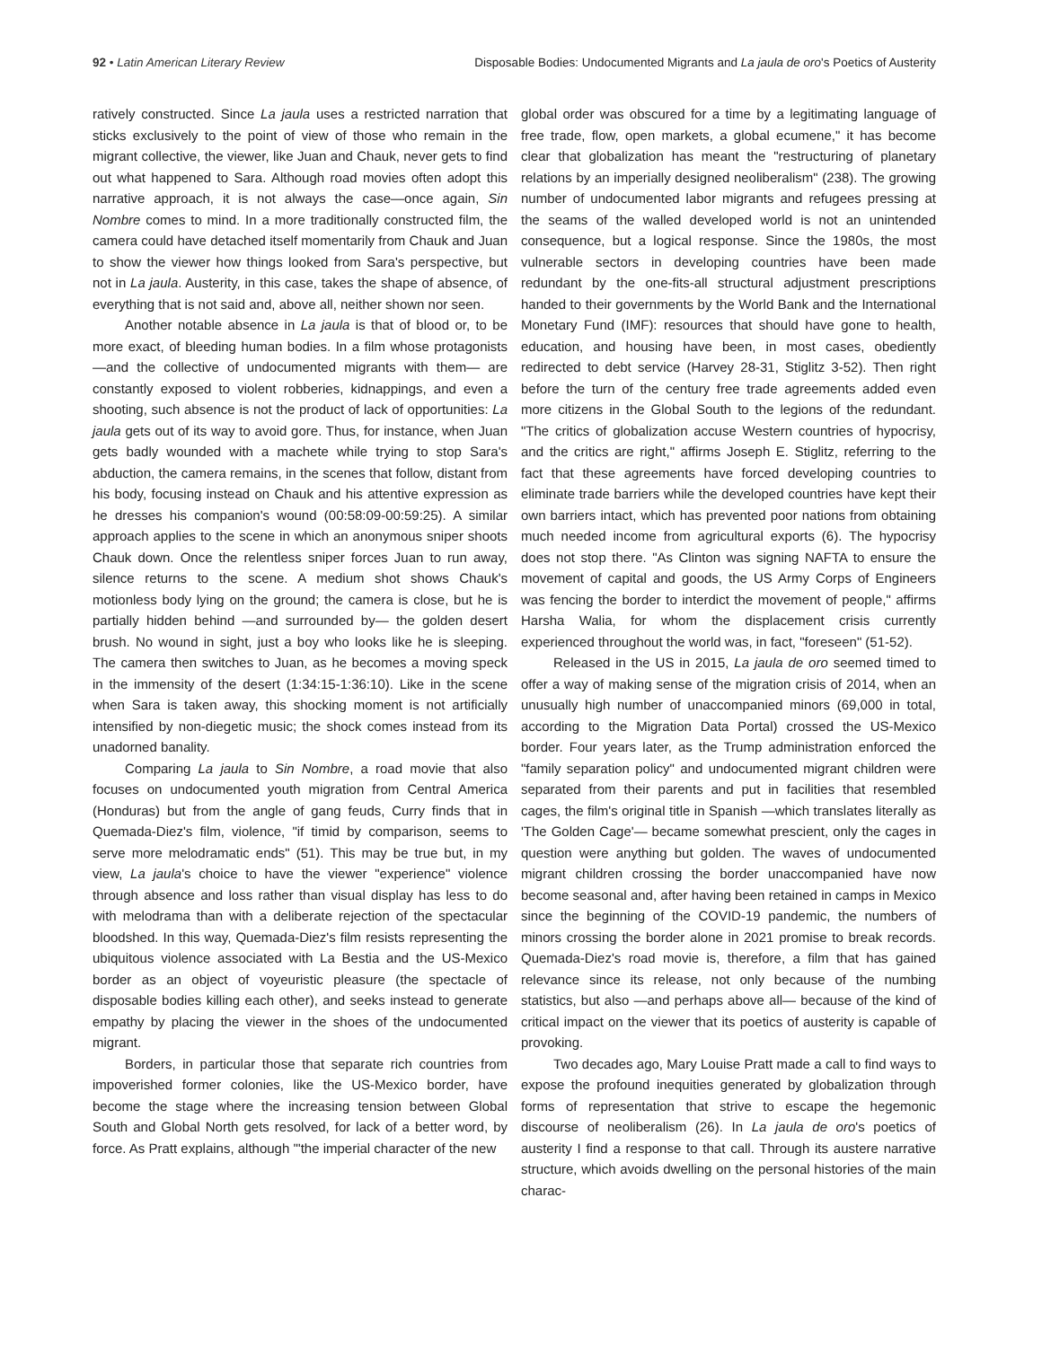92 • Latin American Literary Review Disposable Bodies: Undocumented Migrants and La jaula de oro's Poetics of Austerity
ratively constructed. Since La jaula uses a restricted narration that sticks exclusively to the point of view of those who remain in the migrant collective, the viewer, like Juan and Chauk, never gets to find out what happened to Sara. Although road movies often adopt this narrative approach, it is not always the case—once again, Sin Nombre comes to mind. In a more traditionally constructed film, the camera could have detached itself momentarily from Chauk and Juan to show the viewer how things looked from Sara's perspective, but not in La jaula. Austerity, in this case, takes the shape of absence, of everything that is not said and, above all, neither shown nor seen.
Another notable absence in La jaula is that of blood or, to be more exact, of bleeding human bodies. In a film whose protagonists —and the collective of undocumented migrants with them— are constantly exposed to violent robberies, kidnappings, and even a shooting, such absence is not the product of lack of opportunities: La jaula gets out of its way to avoid gore. Thus, for instance, when Juan gets badly wounded with a machete while trying to stop Sara's abduction, the camera remains, in the scenes that follow, distant from his body, focusing instead on Chauk and his attentive expression as he dresses his companion's wound (00:58:09-00:59:25). A similar approach applies to the scene in which an anonymous sniper shoots Chauk down. Once the relentless sniper forces Juan to run away, silence returns to the scene. A medium shot shows Chauk's motionless body lying on the ground; the camera is close, but he is partially hidden behind —and surrounded by— the golden desert brush. No wound in sight, just a boy who looks like he is sleeping. The camera then switches to Juan, as he becomes a moving speck in the immensity of the desert (1:34:15-1:36:10). Like in the scene when Sara is taken away, this shocking moment is not artificially intensified by non-diegetic music; the shock comes instead from its unadorned banality.
Comparing La jaula to Sin Nombre, a road movie that also focuses on undocumented youth migration from Central America (Honduras) but from the angle of gang feuds, Curry finds that in Quemada-Diez's film, violence, "if timid by comparison, seems to serve more melodramatic ends" (51). This may be true but, in my view, La jaula's choice to have the viewer "experience" violence through absence and loss rather than visual display has less to do with melodrama than with a deliberate rejection of the spectacular bloodshed. In this way, Quemada-Diez's film resists representing the ubiquitous violence associated with La Bestia and the US-Mexico border as an object of voyeuristic pleasure (the spectacle of disposable bodies killing each other), and seeks instead to generate empathy by placing the viewer in the shoes of the undocumented migrant.
Borders, in particular those that separate rich countries from impoverished former colonies, like the US-Mexico border, have become the stage where the increasing tension between Global South and Global North gets resolved, for lack of a better word, by force. As Pratt explains, although '"the imperial character of the new
global order was obscured for a time by a legitimating language of free trade, flow, open markets, a global ecumene," it has become clear that globalization has meant the "restructuring of planetary relations by an imperially designed neoliberalism" (238). The growing number of undocumented labor migrants and refugees pressing at the seams of the walled developed world is not an unintended consequence, but a logical response. Since the 1980s, the most vulnerable sectors in developing countries have been made redundant by the one-fits-all structural adjustment prescriptions handed to their governments by the World Bank and the International Monetary Fund (IMF): resources that should have gone to health, education, and housing have been, in most cases, obediently redirected to debt service (Harvey 28-31, Stiglitz 3-52). Then right before the turn of the century free trade agreements added even more citizens in the Global South to the legions of the redundant. "The critics of globalization accuse Western countries of hypocrisy, and the critics are right," affirms Joseph E. Stiglitz, referring to the fact that these agreements have forced developing countries to eliminate trade barriers while the developed countries have kept their own barriers intact, which has prevented poor nations from obtaining much needed income from agricultural exports (6). The hypocrisy does not stop there. "As Clinton was signing NAFTA to ensure the movement of capital and goods, the US Army Corps of Engineers was fencing the border to interdict the movement of people," affirms Harsha Walia, for whom the displacement crisis currently experienced throughout the world was, in fact, "foreseen" (51-52).
Released in the US in 2015, La jaula de oro seemed timed to offer a way of making sense of the migration crisis of 2014, when an unusually high number of unaccompanied minors (69,000 in total, according to the Migration Data Portal) crossed the US-Mexico border. Four years later, as the Trump administration enforced the "family separation policy" and undocumented migrant children were separated from their parents and put in facilities that resembled cages, the film's original title in Spanish —which translates literally as 'The Golden Cage'— became somewhat prescient, only the cages in question were anything but golden. The waves of undocumented migrant children crossing the border unaccompanied have now become seasonal and, after having been retained in camps in Mexico since the beginning of the COVID-19 pandemic, the numbers of minors crossing the border alone in 2021 promise to break records. Quemada-Diez's road movie is, therefore, a film that has gained relevance since its release, not only because of the numbing statistics, but also —and perhaps above all— because of the kind of critical impact on the viewer that its poetics of austerity is capable of provoking.
Two decades ago, Mary Louise Pratt made a call to find ways to expose the profound inequities generated by globalization through forms of representation that strive to escape the hegemonic discourse of neoliberalism (26). In La jaula de oro's poetics of austerity I find a response to that call. Through its austere narrative structure, which avoids dwelling on the personal histories of the main charac-